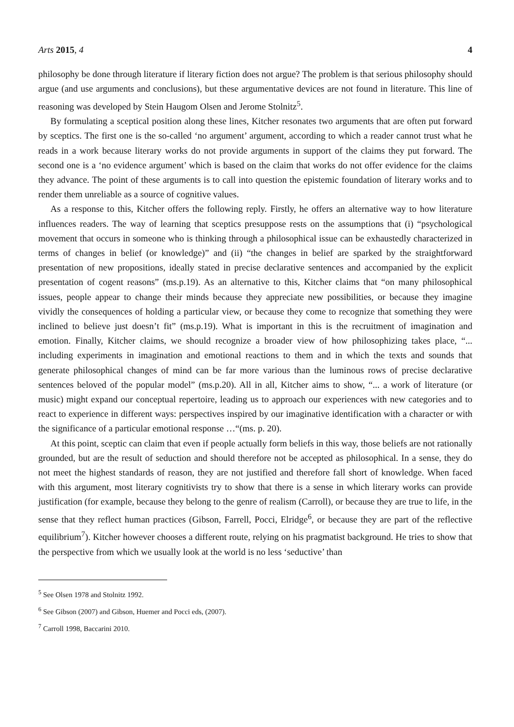Arts 2015, 4 4
philosophy be done through literature if literary fiction does not argue? The problem is that serious philosophy should argue (and use arguments and conclusions), but these argumentative devices are not found in literature. This line of reasoning was developed by Stein Haugom Olsen and Jerome Stolnitz<sup>5</sup>.
By formulating a sceptical position along these lines, Kitcher resonates two arguments that are often put forward by sceptics. The first one is the so-called ‘no argument’ argument, according to which a reader cannot trust what he reads in a work because literary works do not provide arguments in support of the claims they put forward. The second one is a ‘no evidence argument’ which is based on the claim that works do not offer evidence for the claims they advance. The point of these arguments is to call into question the epistemic foundation of literary works and to render them unreliable as a source of cognitive values.
As a response to this, Kitcher offers the following reply. Firstly, he offers an alternative way to how literature influences readers. The way of learning that sceptics presuppose rests on the assumptions that (i) “psychological movement that occurs in someone who is thinking through a philosophical issue can be exhaustedly characterized in terms of changes in belief (or knowledge)” and (ii) “the changes in belief are sparked by the straightforward presentation of new propositions, ideally stated in precise declarative sentences and accompanied by the explicit presentation of cogent reasons” (ms.p.19). As an alternative to this, Kitcher claims that “on many philosophical issues, people appear to change their minds because they appreciate new possibilities, or because they imagine vividly the consequences of holding a particular view, or because they come to recognize that something they were inclined to believe just doesn’t fit” (ms.p.19). What is important in this is the recruitment of imagination and emotion. Finally, Kitcher claims, we should recognize a broader view of how philosophizing takes place, “... including experiments in imagination and emotional reactions to them and in which the texts and sounds that generate philosophical changes of mind can be far more various than the luminous rows of precise declarative sentences beloved of the popular model” (ms.p.20). All in all, Kitcher aims to show, “... a work of literature (or music) might expand our conceptual repertoire, leading us to approach our experiences with new categories and to react to experience in different ways: perspectives inspired by our imaginative identification with a character or with the significance of a particular emotional response …“(ms. p. 20).
At this point, sceptic can claim that even if people actually form beliefs in this way, those beliefs are not rationally grounded, but are the result of seduction and should therefore not be accepted as philosophical. In a sense, they do not meet the highest standards of reason, they are not justified and therefore fall short of knowledge. When faced with this argument, most literary cognitivists try to show that there is a sense in which literary works can provide justification (for example, because they belong to the genre of realism (Carroll), or because they are true to life, in the sense that they reflect human practices (Gibson, Farrell, Pocci, Elridge<sup>6</sup>, or because they are part of the reflective equilibrium<sup>7</sup>). Kitcher however chooses a different route, relying on his pragmatist background. He tries to show that the perspective from which we usually look at the world is no less ‘seductive’ than
<sup>5</sup> See Olsen 1978 and Stolnitz 1992.
<sup>6</sup> See Gibson (2007) and Gibson, Huemer and Pocci eds, (2007).
<sup>7</sup> Carroll 1998, Baccarini 2010.